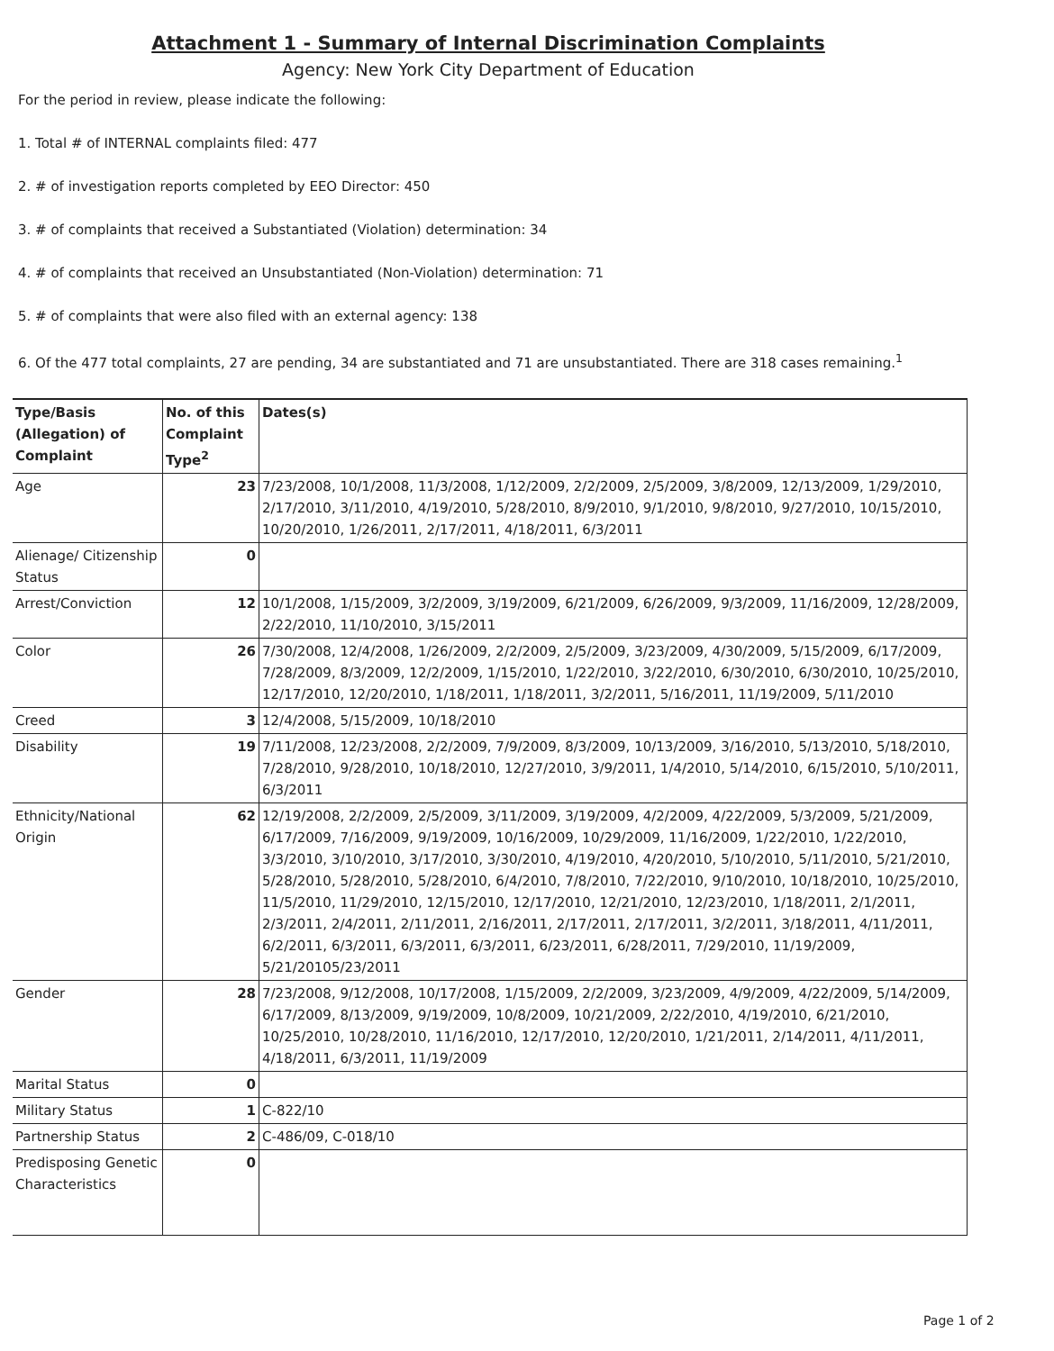Attachment 1 - Summary of Internal Discrimination Complaints
Agency: New York City Department of Education
For the period in review, please indicate the following:
1. Total # of INTERNAL complaints filed: 477
2. # of investigation reports completed by EEO Director: 450
3. # of complaints that received a Substantiated (Violation) determination: 34
4. # of complaints that received an Unsubstantiated (Non-Violation) determination: 71
5. # of complaints that were also filed with an external agency: 138
6. Of the 477 total complaints, 27 are pending, 34 are substantiated and 71 are unsubstantiated. There are 318 cases remaining.<sup>1</sup>
| Type/Basis (Allegation) of Complaint | No. of this Complaint Type<sup>2</sup> | Dates(s) |
| --- | --- | --- |
| Age | 23 | 7/23/2008, 10/1/2008, 11/3/2008, 1/12/2009, 2/2/2009, 2/5/2009, 3/8/2009, 12/13/2009, 1/29/2010, 2/17/2010, 3/11/2010, 4/19/2010, 5/28/2010, 8/9/2010, 9/1/2010, 9/8/2010, 9/27/2010, 10/15/2010, 10/20/2010, 1/26/2011, 2/17/2011, 4/18/2011, 6/3/2011 |
| Alienage/ Citizenship Status | 0 | |
| Arrest/Conviction | 12 | 10/1/2008, 1/15/2009, 3/2/2009, 3/19/2009, 6/21/2009, 6/26/2009, 9/3/2009, 11/16/2009, 12/28/2009, 2/22/2010, 11/10/2010, 3/15/2011 |
| Color | 26 | 7/30/2008, 12/4/2008, 1/26/2009, 2/2/2009, 2/5/2009, 3/23/2009, 4/30/2009, 5/15/2009, 6/17/2009, 7/28/2009, 8/3/2009, 12/2/2009, 1/15/2010, 1/22/2010, 3/22/2010, 6/30/2010, 6/30/2010, 10/25/2010, 12/17/2010, 12/20/2010, 1/18/2011, 1/18/2011, 3/2/2011, 5/16/2011, 11/19/2009, 5/11/2010 |
| Creed | 3 | 12/4/2008, 5/15/2009, 10/18/2010 |
| Disability | 19 | 7/11/2008, 12/23/2008, 2/2/2009, 7/9/2009, 8/3/2009, 10/13/2009, 3/16/2010, 5/13/2010, 5/18/2010, 7/28/2010, 9/28/2010, 10/18/2010, 12/27/2010, 3/9/2011, 1/4/2010, 5/14/2010, 6/15/2010, 5/10/2011, 6/3/2011 |
| Ethnicity/National Origin | 62 | 12/19/2008, 2/2/2009, 2/5/2009, 3/11/2009, 3/19/2009, 4/2/2009, 4/22/2009, 5/3/2009, 5/21/2009, 6/17/2009, 7/16/2009, 9/19/2009, 10/16/2009, 10/29/2009, 11/16/2009, 1/22/2010, 1/22/2010, 3/3/2010, 3/10/2010, 3/17/2010, 3/30/2010, 4/19/2010, 4/20/2010, 5/10/2010, 5/11/2010, 5/21/2010, 5/28/2010, 5/28/2010, 5/28/2010, 6/4/2010, 7/8/2010, 7/22/2010, 9/10/2010, 10/18/2010, 10/25/2010, 11/5/2010, 11/29/2010, 12/15/2010, 12/17/2010, 12/21/2010, 12/23/2010, 1/18/2011, 2/1/2011, 2/3/2011, 2/4/2011, 2/11/2011, 2/16/2011, 2/17/2011, 2/17/2011, 3/2/2011, 3/18/2011, 4/11/2011, 6/2/2011, 6/3/2011, 6/3/2011, 6/3/2011, 6/23/2011, 6/28/2011, 7/29/2010, 11/19/2009, 5/21/20105/23/2011 |
| Gender | 28 | 7/23/2008, 9/12/2008, 10/17/2008, 1/15/2009, 2/2/2009, 3/23/2009, 4/9/2009, 4/22/2009, 5/14/2009, 6/17/2009, 8/13/2009, 9/19/2009, 10/8/2009, 10/21/2009, 2/22/2010, 4/19/2010, 6/21/2010, 10/25/2010, 10/28/2010, 11/16/2010, 12/17/2010, 12/20/2010, 1/21/2011, 2/14/2011, 4/11/2011, 4/18/2011, 6/3/2011, 11/19/2009 |
| Marital Status | 0 | |
| Military Status | 1 | C-822/10 |
| Partnership Status | 2 | C-486/09, C-018/10 |
| Predisposing Genetic Characteristics | 0 | |
Page 1 of 2